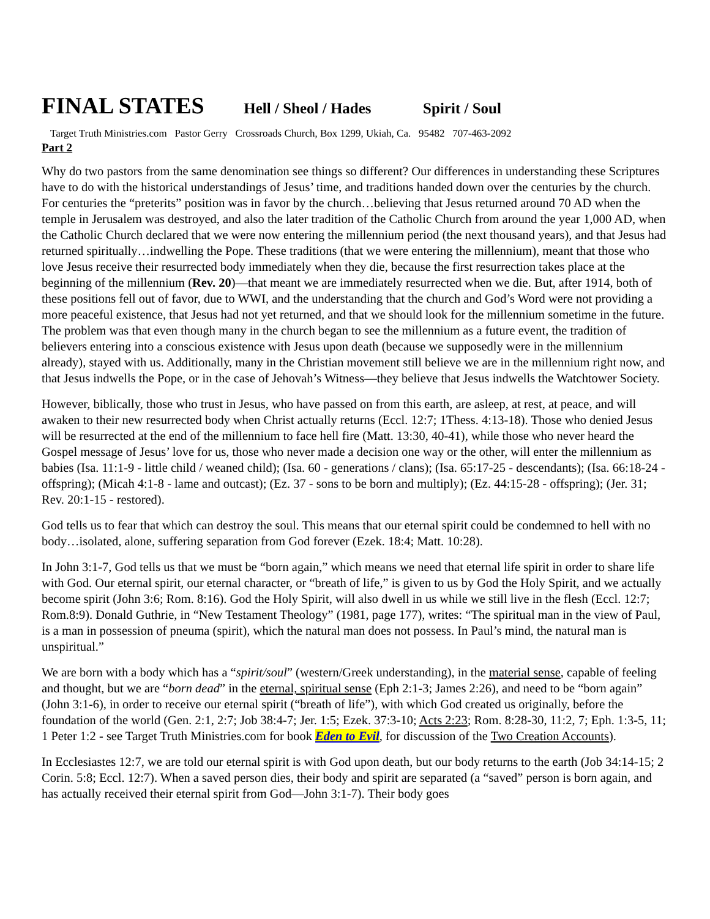FINAL STATES Hell / Sheol / Hades Spirit / Soul
Target Truth Ministries.com Pastor Gerry Crossroads Church, Box 1299, Ukiah, Ca. 95482 707-463-2092
Part 2
Why do two pastors from the same denomination see things so different? Our differences in understanding these Scriptures have to do with the historical understandings of Jesus’ time, and traditions handed down over the centuries by the church. For centuries the “preterits” position was in favor by the church…believing that Jesus returned around 70 AD when the temple in Jerusalem was destroyed, and also the later tradition of the Catholic Church from around the year 1,000 AD, when the Catholic Church declared that we were now entering the millennium period (the next thousand years), and that Jesus had returned spiritually…indwelling the Pope. These traditions (that we were entering the millennium), meant that those who love Jesus receive their resurrected body immediately when they die, because the first resurrection takes place at the beginning of the millennium (Rev. 20)—that meant we are immediately resurrected when we die. But, after 1914, both of these positions fell out of favor, due to WWI, and the understanding that the church and God’s Word were not providing a more peaceful existence, that Jesus had not yet returned, and that we should look for the millennium sometime in the future. The problem was that even though many in the church began to see the millennium as a future event, the tradition of believers entering into a conscious existence with Jesus upon death (because we supposedly were in the millennium already), stayed with us. Additionally, many in the Christian movement still believe we are in the millennium right now, and that Jesus indwells the Pope, or in the case of Jehovah’s Witness—they believe that Jesus indwells the Watchtower Society.
However, biblically, those who trust in Jesus, who have passed on from this earth, are asleep, at rest, at peace, and will awaken to their new resurrected body when Christ actually returns (Eccl. 12:7; 1Thess. 4:13-18). Those who denied Jesus will be resurrected at the end of the millennium to face hell fire (Matt. 13:30, 40-41), while those who never heard the Gospel message of Jesus’ love for us, those who never made a decision one way or the other, will enter the millennium as babies (Isa. 11:1-9 - little child / weaned child); (Isa. 60 - generations / clans); (Isa. 65:17-25 - descendants); (Isa. 66:18-24 - offspring); (Micah 4:1-8 - lame and outcast); (Ez. 37 - sons to be born and multiply); (Ez. 44:15-28 - offspring); (Jer. 31; Rev. 20:1-15 - restored).
God tells us to fear that which can destroy the soul. This means that our eternal spirit could be condemned to hell with no body…isolated, alone, suffering separation from God forever (Ezek. 18:4; Matt. 10:28).
In John 3:1-7, God tells us that we must be “born again,” which means we need that eternal life spirit in order to share life with God. Our eternal spirit, our eternal character, or “breath of life,” is given to us by God the Holy Spirit, and we actually become spirit (John 3:6; Rom. 8:16). God the Holy Spirit, will also dwell in us while we still live in the flesh (Eccl. 12:7; Rom.8:9). Donald Guthrie, in “New Testament Theology” (1981, page 177), writes: “The spiritual man in the view of Paul, is a man in possession of pneuma (spirit), which the natural man does not possess. In Paul’s mind, the natural man is unspiritual.”
We are born with a body which has a “spirit/soul” (western/Greek understanding), in the material sense, capable of feeling and thought, but we are “born dead” in the eternal, spiritual sense (Eph 2:1-3; James 2:26), and need to be “born again” (John 3:1-6), in order to receive our eternal spirit (“breath of life”), with which God created us originally, before the foundation of the world (Gen. 2:1, 2:7; Job 38:4-7; Jer. 1:5; Ezek. 37:3-10; Acts 2:23; Rom. 8:28-30, 11:2, 7; Eph. 1:3-5, 11; 1 Peter 1:2 - see Target Truth Ministries.com for book Eden to Evil, for discussion of the Two Creation Accounts).
In Ecclesiastes 12:7, we are told our eternal spirit is with God upon death, but our body returns to the earth (Job 34:14-15; 2 Corin. 5:8; Eccl. 12:7). When a saved person dies, their body and spirit are separated (a “saved” person is born again, and has actually received their eternal spirit from God—John 3:1-7). Their body goes